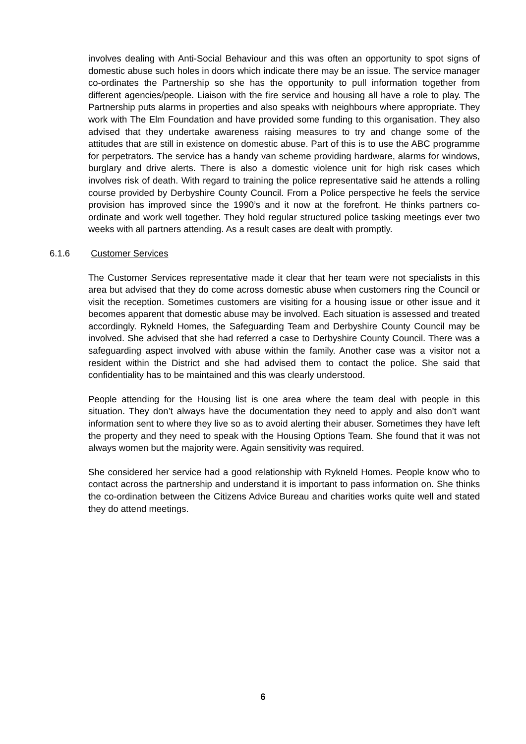involves dealing with Anti-Social Behaviour and this was often an opportunity to spot signs of domestic abuse such holes in doors which indicate there may be an issue. The service manager co-ordinates the Partnership so she has the opportunity to pull information together from different agencies/people. Liaison with the fire service and housing all have a role to play. The Partnership puts alarms in properties and also speaks with neighbours where appropriate. They work with The Elm Foundation and have provided some funding to this organisation. They also advised that they undertake awareness raising measures to try and change some of the attitudes that are still in existence on domestic abuse. Part of this is to use the ABC programme for perpetrators. The service has a handy van scheme providing hardware, alarms for windows, burglary and drive alerts. There is also a domestic violence unit for high risk cases which involves risk of death. With regard to training the police representative said he attends a rolling course provided by Derbyshire County Council. From a Police perspective he feels the service provision has improved since the 1990’s and it now at the forefront. He thinks partners co-ordinate and work well together. They hold regular structured police tasking meetings ever two weeks with all partners attending. As a result cases are dealt with promptly.
6.1.6 Customer Services
The Customer Services representative made it clear that her team were not specialists in this area but advised that they do come across domestic abuse when customers ring the Council or visit the reception. Sometimes customers are visiting for a housing issue or other issue and it becomes apparent that domestic abuse may be involved. Each situation is assessed and treated accordingly. Rykneld Homes, the Safeguarding Team and Derbyshire County Council may be involved. She advised that she had referred a case to Derbyshire County Council. There was a safeguarding aspect involved with abuse within the family. Another case was a visitor not a resident within the District and she had advised them to contact the police. She said that confidentiality has to be maintained and this was clearly understood.
People attending for the Housing list is one area where the team deal with people in this situation. They don’t always have the documentation they need to apply and also don’t want information sent to where they live so as to avoid alerting their abuser. Sometimes they have left the property and they need to speak with the Housing Options Team. She found that it was not always women but the majority were. Again sensitivity was required.
She considered her service had a good relationship with Rykneld Homes. People know who to contact across the partnership and understand it is important to pass information on. She thinks the co-ordination between the Citizens Advice Bureau and charities works quite well and stated they do attend meetings.
6